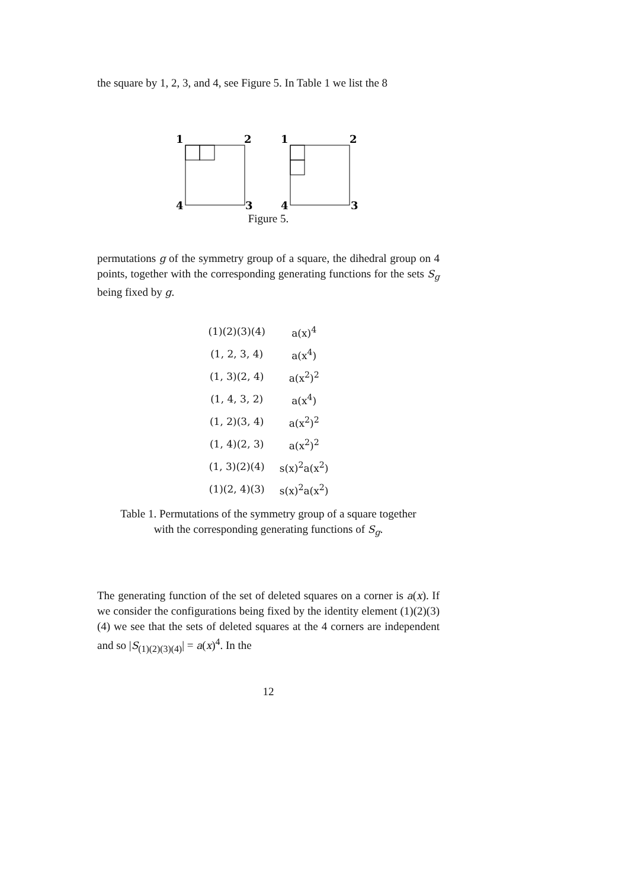the square by 1, 2, 3, and 4, see Figure 5. In Table 1 we list the 8
1
2
4
3
1
2
4
3
Figure 5.
permutations g of the symmetry group of a square, the dihedral group on 4 points, together with the corresponding generating functions for the sets S<sub>g</sub> being fixed by g.
| (1)(2)(3)(4) | a(x)<sup>4</sup> |
| (1, 2, 3, 4) | a(x<sup>4</sup>) |
| (1, 3)(2, 4) | a(x<sup>2</sup>)<sup>2</sup> |
| (1, 4, 3, 2) | a(x<sup>4</sup>) |
| (1, 2)(3, 4) | a(x<sup>2</sup>)<sup>2</sup> |
| (1, 4)(2, 3) | a(x<sup>2</sup>)<sup>2</sup> |
| (1, 3)(2)(4) | s(x)<sup>2</sup>a(x<sup>2</sup>) |
| (1)(2, 4)(3) | s(x)<sup>2</sup>a(x<sup>2</sup>) |
Table 1. Permutations of the symmetry group of a square together
with the corresponding generating functions of S<sub>g</sub>.
The generating function of the set of deleted squares on a corner is a(x). If we consider the configurations being fixed by the identity element (1)(2)(3)(4) we see that the sets of deleted squares at the 4 corners are independent and so |S<sub>(1)(2)(3)(4)</sub>| = a(x)<sup>4</sup>. In the
12